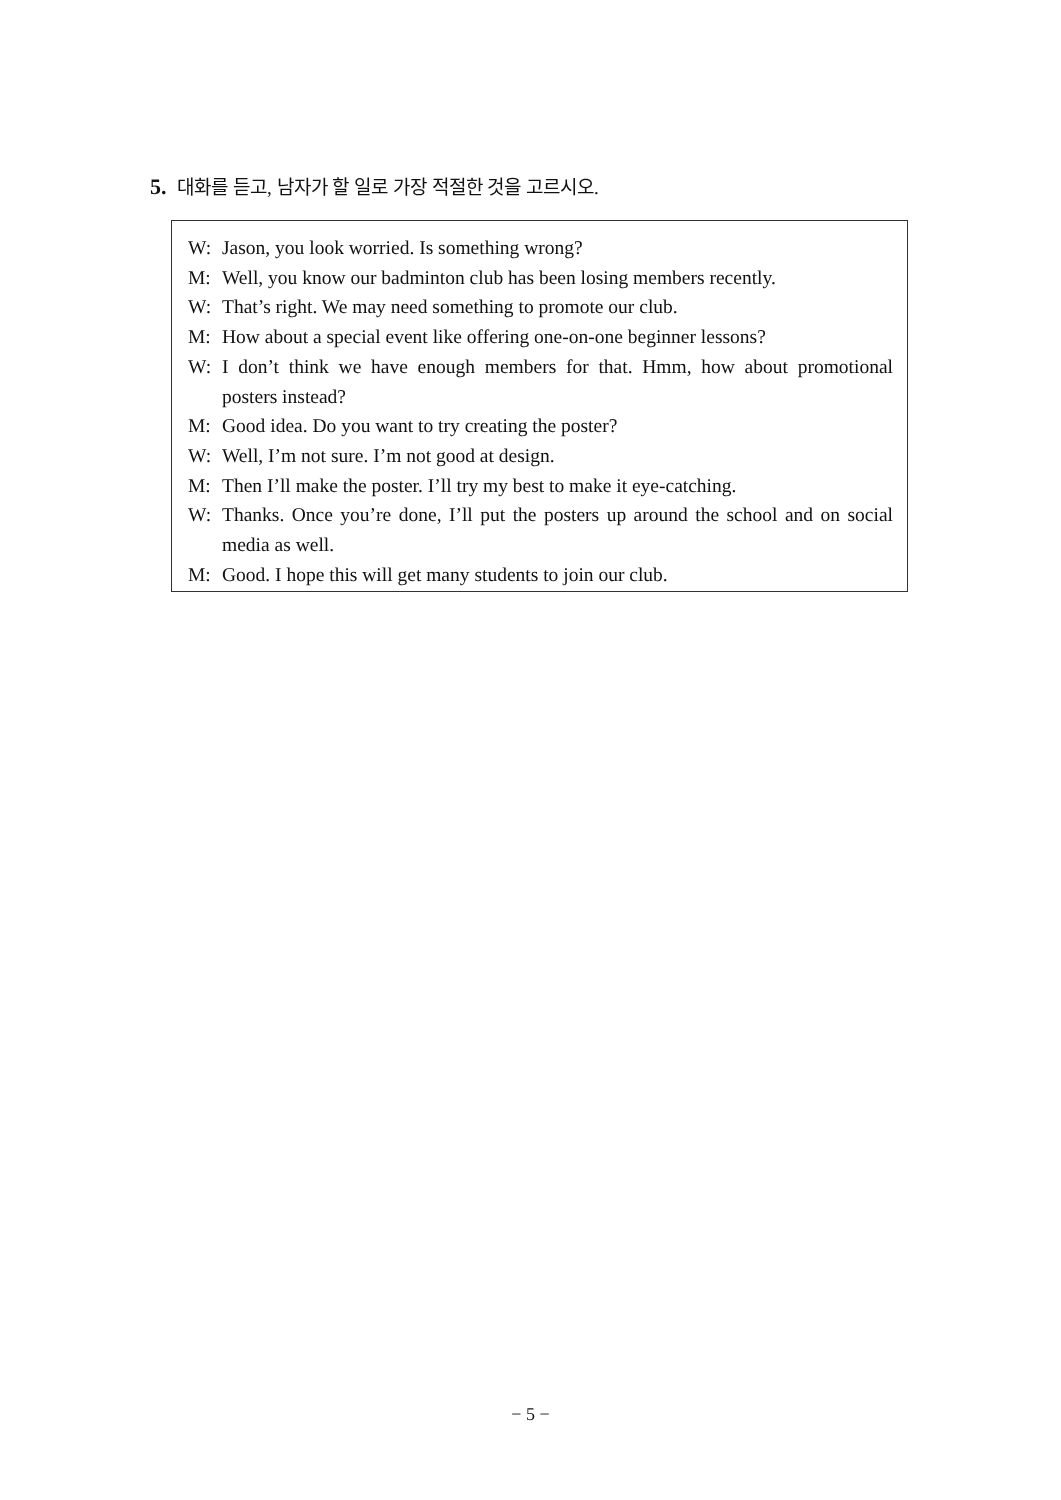5. 대화를 듣고, 남자가 할 일로 가장 적절한 것을 고르시오.
W: Jason, you look worried. Is something wrong?
M: Well, you know our badminton club has been losing members recently.
W: That’s right. We may need something to promote our club.
M: How about a special event like offering one-on-one beginner lessons?
W: I don’t think we have enough members for that. Hmm, how about promotional posters instead?
M: Good idea. Do you want to try creating the poster?
W: Well, I’m not sure. I’m not good at design.
M: Then I’ll make the poster. I’ll try my best to make it eye-catching.
W: Thanks. Once you’re done, I’ll put the posters up around the school and on social media as well.
M: Good. I hope this will get many students to join our club.
− 5 −